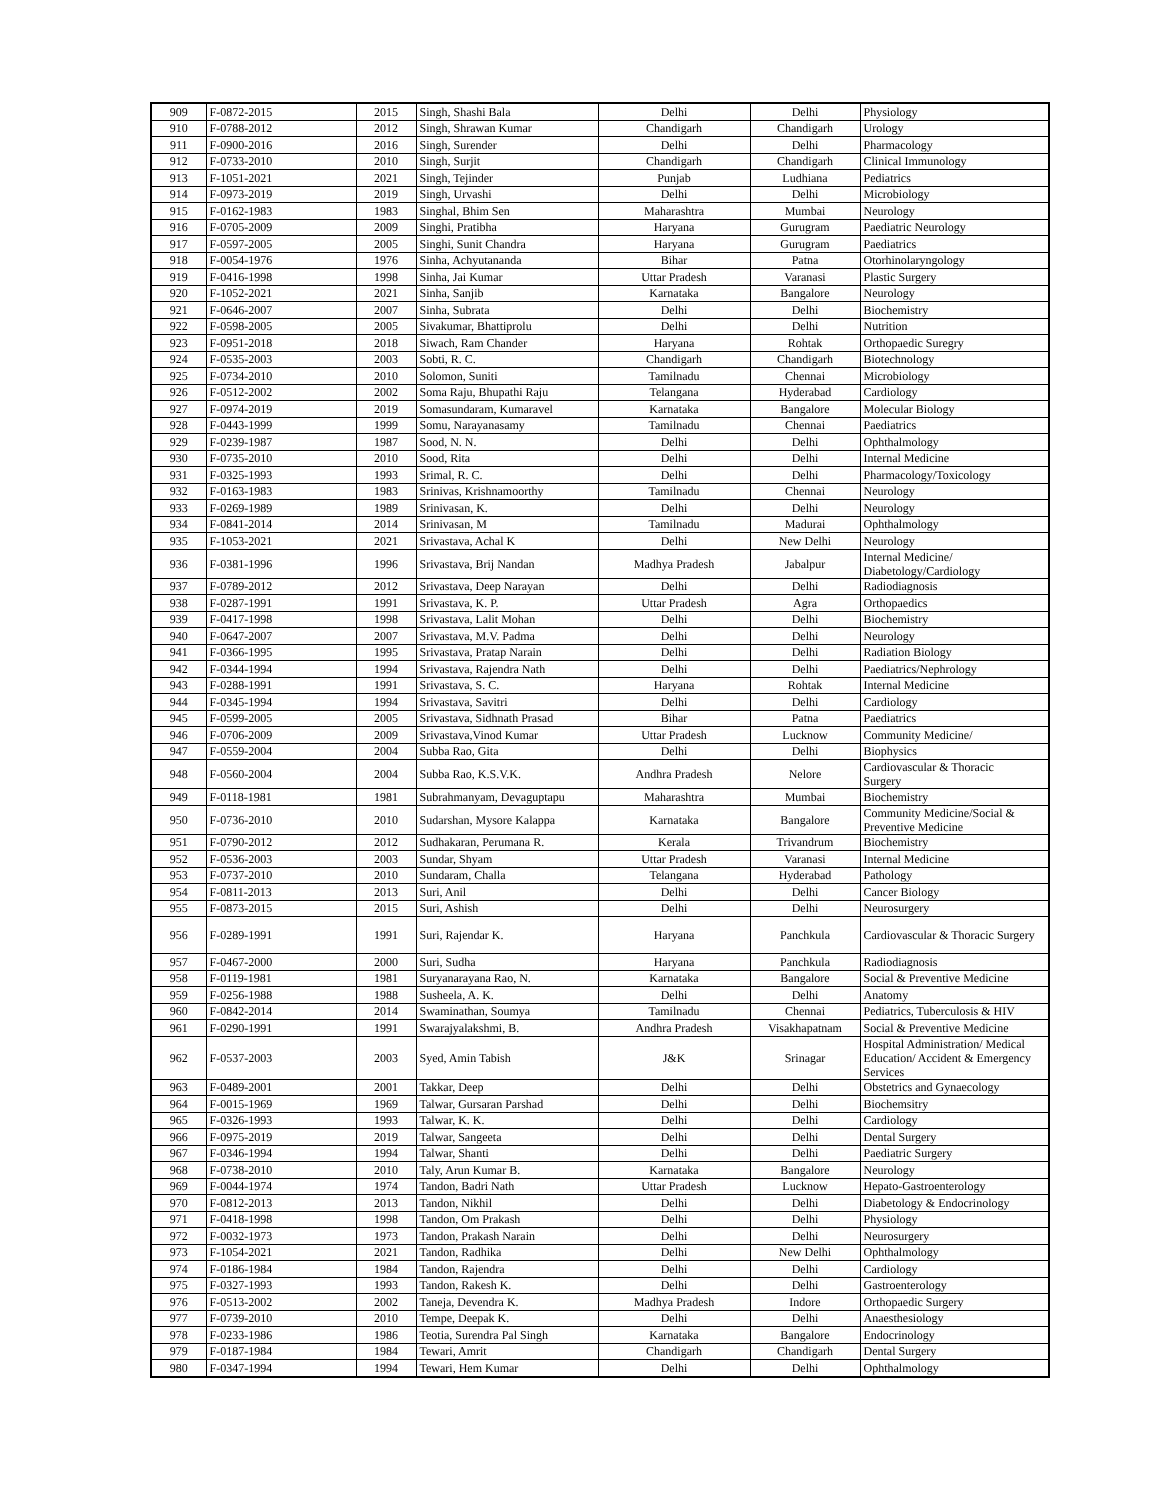| 909 | F-0872-2015 | 2015 | Singh, Shashi Bala | Delhi | Delhi | Physiology |
| 910 | F-0788-2012 | 2012 | Singh, Shrawan Kumar | Chandigarh | Chandigarh | Urology |
| 911 | F-0900-2016 | 2016 | Singh, Surender | Delhi | Delhi | Pharmacology |
| 912 | F-0733-2010 | 2010 | Singh, Surjit | Chandigarh | Chandigarh | Clinical Immunology |
| 913 | F-1051-2021 | 2021 | Singh, Tejinder | Punjab | Ludhiana | Pediatrics |
| 914 | F-0973-2019 | 2019 | Singh, Urvashi | Delhi | Delhi | Microbiology |
| 915 | F-0162-1983 | 1983 | Singhal, Bhim Sen | Maharashtra | Mumbai | Neurology |
| 916 | F-0705-2009 | 2009 | Singhi, Pratibha | Haryana | Gurugram | Paediatric Neurology |
| 917 | F-0597-2005 | 2005 | Singhi, Sunit Chandra | Haryana | Gurugram | Paediatrics |
| 918 | F-0054-1976 | 1976 | Sinha, Achyutananda | Bihar | Patna | Otorhinolaryngology |
| 919 | F-0416-1998 | 1998 | Sinha, Jai Kumar | Uttar Pradesh | Varanasi | Plastic Surgery |
| 920 | F-1052-2021 | 2021 | Sinha, Sanjib | Karnataka | Bangalore | Neurology |
| 921 | F-0646-2007 | 2007 | Sinha, Subrata | Delhi | Delhi | Biochemistry |
| 922 | F-0598-2005 | 2005 | Sivakumar, Bhattiprolu | Delhi | Delhi | Nutrition |
| 923 | F-0951-2018 | 2018 | Siwach, Ram Chander | Haryana | Rohtak | Orthopaedic Suregry |
| 924 | F-0535-2003 | 2003 | Sobti, R. C. | Chandigarh | Chandigarh | Biotechnology |
| 925 | F-0734-2010 | 2010 | Solomon, Suniti | Tamilnadu | Chennai | Microbiology |
| 926 | F-0512-2002 | 2002 | Soma Raju, Bhupathi Raju | Telangana | Hyderabad | Cardiology |
| 927 | F-0974-2019 | 2019 | Somasundaram, Kumaravel | Karnataka | Bangalore | Molecular Biology |
| 928 | F-0443-1999 | 1999 | Somu, Narayanasamy | Tamilnadu | Chennai | Paediatrics |
| 929 | F-0239-1987 | 1987 | Sood, N. N. | Delhi | Delhi | Ophthalmology |
| 930 | F-0735-2010 | 2010 | Sood, Rita | Delhi | Delhi | Internal Medicine |
| 931 | F-0325-1993 | 1993 | Srimal, R. C. | Delhi | Delhi | Pharmacology/Toxicology |
| 932 | F-0163-1983 | 1983 | Srinivas, Krishnamoorthy | Tamilnadu | Chennai | Neurology |
| 933 | F-0269-1989 | 1989 | Srinivasan, K. | Delhi | Delhi | Neurology |
| 934 | F-0841-2014 | 2014 | Srinivasan, M | Tamilnadu | Madurai | Ophthalmology |
| 935 | F-1053-2021 | 2021 | Srivastava, Achal K | Delhi | New Delhi | Neurology |
| 936 | F-0381-1996 | 1996 | Srivastava, Brij Nandan | Madhya Pradesh | Jabalpur | Internal Medicine/ Diabetology/Cardiology |
| 937 | F-0789-2012 | 2012 | Srivastava, Deep Narayan | Delhi | Delhi | Radiodiagnosis |
| 938 | F-0287-1991 | 1991 | Srivastava, K. P. | Uttar Pradesh | Agra | Orthopaedics |
| 939 | F-0417-1998 | 1998 | Srivastava, Lalit Mohan | Delhi | Delhi | Biochemistry |
| 940 | F-0647-2007 | 2007 | Srivastava, M.V. Padma | Delhi | Delhi | Neurology |
| 941 | F-0366-1995 | 1995 | Srivastava, Pratap Narain | Delhi | Delhi | Radiation Biology |
| 942 | F-0344-1994 | 1994 | Srivastava, Rajendra Nath | Delhi | Delhi | Paediatrics/Nephrology |
| 943 | F-0288-1991 | 1991 | Srivastava, S. C. | Haryana | Rohtak | Internal Medicine |
| 944 | F-0345-1994 | 1994 | Srivastava, Savitri | Delhi | Delhi | Cardiology |
| 945 | F-0599-2005 | 2005 | Srivastava, Sidhnath Prasad | Bihar | Patna | Paediatrics |
| 946 | F-0706-2009 | 2009 | Srivastava,Vinod Kumar | Uttar Pradesh | Lucknow | Community Medicine/ |
| 947 | F-0559-2004 | 2004 | Subba Rao, Gita | Delhi | Delhi | Biophysics |
| 948 | F-0560-2004 | 2004 | Subba Rao, K.S.V.K. | Andhra Pradesh | Nelore | Cardiovascular & Thoracic Surgery |
| 949 | F-0118-1981 | 1981 | Subrahmanyam, Devaguptapu | Maharashtra | Mumbai | Biochemistry |
| 950 | F-0736-2010 | 2010 | Sudarshan, Mysore Kalappa | Karnataka | Bangalore | Community Medicine/Social & Preventive Medicine |
| 951 | F-0790-2012 | 2012 | Sudhakaran, Perumana R. | Kerala | Trivandrum | Biochemistry |
| 952 | F-0536-2003 | 2003 | Sundar, Shyam | Uttar Pradesh | Varanasi | Internal Medicine |
| 953 | F-0737-2010 | 2010 | Sundaram, Challa | Telangana | Hyderabad | Pathology |
| 954 | F-0811-2013 | 2013 | Suri, Anil | Delhi | Delhi | Cancer Biology |
| 955 | F-0873-2015 | 2015 | Suri, Ashish | Delhi | Delhi | Neurosurgery |
| 956 | F-0289-1991 | 1991 | Suri, Rajendar K. | Haryana | Panchkula | Cardiovascular & Thoracic Surgery |
| 957 | F-0467-2000 | 2000 | Suri, Sudha | Haryana | Panchkula | Radiodiagnosis |
| 958 | F-0119-1981 | 1981 | Suryanarayana Rao, N. | Karnataka | Bangalore | Social & Preventive Medicine |
| 959 | F-0256-1988 | 1988 | Susheela, A. K. | Delhi | Delhi | Anatomy |
| 960 | F-0842-2014 | 2014 | Swaminathan, Soumya | Tamilnadu | Chennai | Pediatrics, Tuberculosis & HIV |
| 961 | F-0290-1991 | 1991 | Swarajyalakshmi, B. | Andhra Pradesh | Visakhapatnam | Social & Preventive Medicine |
| 962 | F-0537-2003 | 2003 | Syed, Amin Tabish | J&K | Srinagar | Hospital Administration/ Medical Education/ Accident & Emergency Services |
| 963 | F-0489-2001 | 2001 | Takkar, Deep | Delhi | Delhi | Obstetrics and Gynaecology |
| 964 | F-0015-1969 | 1969 | Talwar, Gursaran Parshad | Delhi | Delhi | Biochemsitry |
| 965 | F-0326-1993 | 1993 | Talwar, K. K. | Delhi | Delhi | Cardiology |
| 966 | F-0975-2019 | 2019 | Talwar, Sangeeta | Delhi | Delhi | Dental Surgery |
| 967 | F-0346-1994 | 1994 | Talwar, Shanti | Delhi | Delhi | Paediatric Surgery |
| 968 | F-0738-2010 | 2010 | Taly, Arun Kumar B. | Karnataka | Bangalore | Neurology |
| 969 | F-0044-1974 | 1974 | Tandon, Badri Nath | Uttar Pradesh | Lucknow | Hepato-Gastroenterology |
| 970 | F-0812-2013 | 2013 | Tandon, Nikhil | Delhi | Delhi | Diabetology & Endocrinology |
| 971 | F-0418-1998 | 1998 | Tandon, Om Prakash | Delhi | Delhi | Physiology |
| 972 | F-0032-1973 | 1973 | Tandon, Prakash Narain | Delhi | Delhi | Neurosurgery |
| 973 | F-1054-2021 | 2021 | Tandon, Radhika | Delhi | New Delhi | Ophthalmology |
| 974 | F-0186-1984 | 1984 | Tandon, Rajendra | Delhi | Delhi | Cardiology |
| 975 | F-0327-1993 | 1993 | Tandon, Rakesh K. | Delhi | Delhi | Gastroenterology |
| 976 | F-0513-2002 | 2002 | Taneja, Devendra K. | Madhya Pradesh | Indore | Orthopaedic Surgery |
| 977 | F-0739-2010 | 2010 | Tempe, Deepak K. | Delhi | Delhi | Anaesthesiology |
| 978 | F-0233-1986 | 1986 | Teotia, Surendra Pal Singh | Karnataka | Bangalore | Endocrinology |
| 979 | F-0187-1984 | 1984 | Tewari, Amrit | Chandigarh | Chandigarh | Dental Surgery |
| 980 | F-0347-1994 | 1994 | Tewari, Hem Kumar | Delhi | Delhi | Ophthalmology |